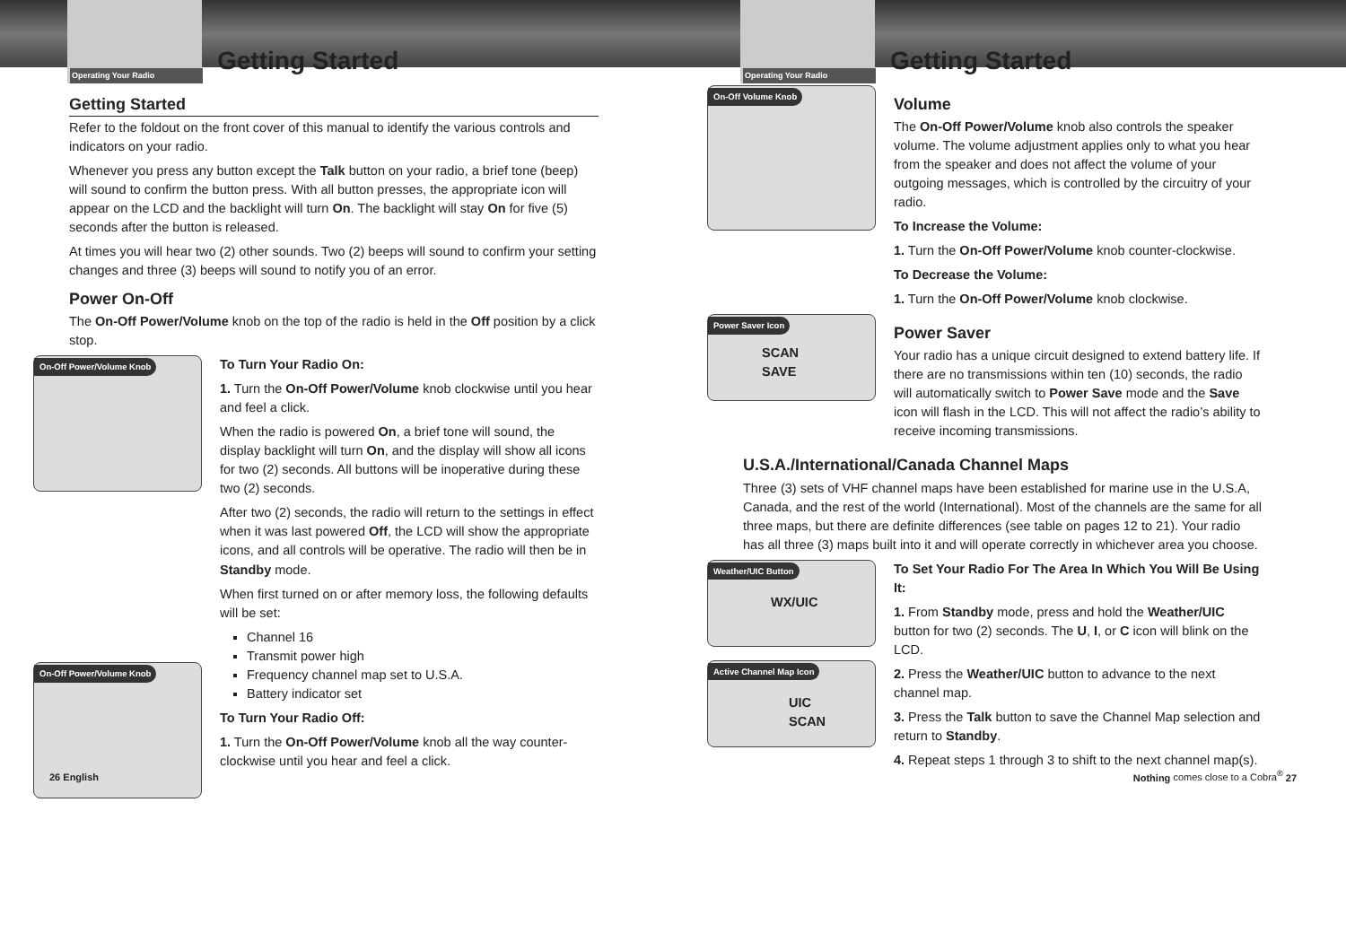Operating Your Radio Getting Started
Getting Started
Refer to the foldout on the front cover of this manual to identify the various controls and indicators on your radio.
Whenever you press any button except the Talk button on your radio, a brief tone (beep) will sound to confirm the button press. With all button presses, the appropriate icon will appear on the LCD and the backlight will turn On. The backlight will stay On for five (5) seconds after the button is released.
At times you will hear two (2) other sounds. Two (2) beeps will sound to confirm your setting changes and three (3) beeps will sound to notify you of an error.
Power On-Off
The On-Off Power/Volume knob on the top of the radio is held in the Off position by a click stop.
On-Off Power/Volume Knob
On-Off Power/Volume Knob
To Turn Your Radio On:
1. Turn the On-Off Power/Volume knob clockwise until you hear and feel a click.
When the radio is powered On, a brief tone will sound, the display backlight will turn On, and the display will show all icons for two (2) seconds. All buttons will be inoperative during these two (2) seconds.
After two (2) seconds, the radio will return to the settings in effect when it was last powered Off, the LCD will show the appropriate icons, and all controls will be operative. The radio will then be in Standby mode.
When first turned on or after memory loss, the following defaults will be set:
Channel 16
Transmit power high
Frequency channel map set to U.S.A.
Battery indicator set
To Turn Your Radio Off:
1. Turn the On-Off Power/Volume knob all the way counter-clockwise until you hear and feel a click.
26 English
Operating Your Radio Getting Started
On-Off Volume Knob
Volume
The On-Off Power/Volume knob also controls the speaker volume. The volume adjustment applies only to what you hear from the speaker and does not affect the volume of your outgoing messages, which is controlled by the circuitry of your radio.
To Increase the Volume:
1. Turn the On-Off Power/Volume knob counter-clockwise.
To Decrease the Volume:
1. Turn the On-Off Power/Volume knob clockwise.
Power Saver Icon
SCAN SAVE
Power Saver
Your radio has a unique circuit designed to extend battery life. If there are no transmissions within ten (10) seconds, the radio will automatically switch to Power Save mode and the Save icon will flash in the LCD. This will not affect the radio’s ability to receive incoming transmissions.
U.S.A./International/Canada Channel Maps
Three (3) sets of VHF channel maps have been established for marine use in the U.S.A, Canada, and the rest of the world (International). Most of the channels are the same for all three maps, but there are definite differences (see table on pages 12 to 21). Your radio has all three (3) maps built into it and will operate correctly in whichever area you choose.
Weather/UIC Button
WX/UIC
Active Channel Map Icon
UIC SCAN
To Set Your Radio For The Area In Which You Will Be Using It:
1. From Standby mode, press and hold the Weather/UIC button for two (2) seconds. The U, I, or C icon will blink on the LCD.
2. Press the Weather/UIC button to advance to the next channel map.
3. Press the Talk button to save the Channel Map selection and return to Standby.
4. Repeat steps 1 through 3 to shift to the next channel map(s).
Nothing comes close to a Cobra<sup>®</sup> 27